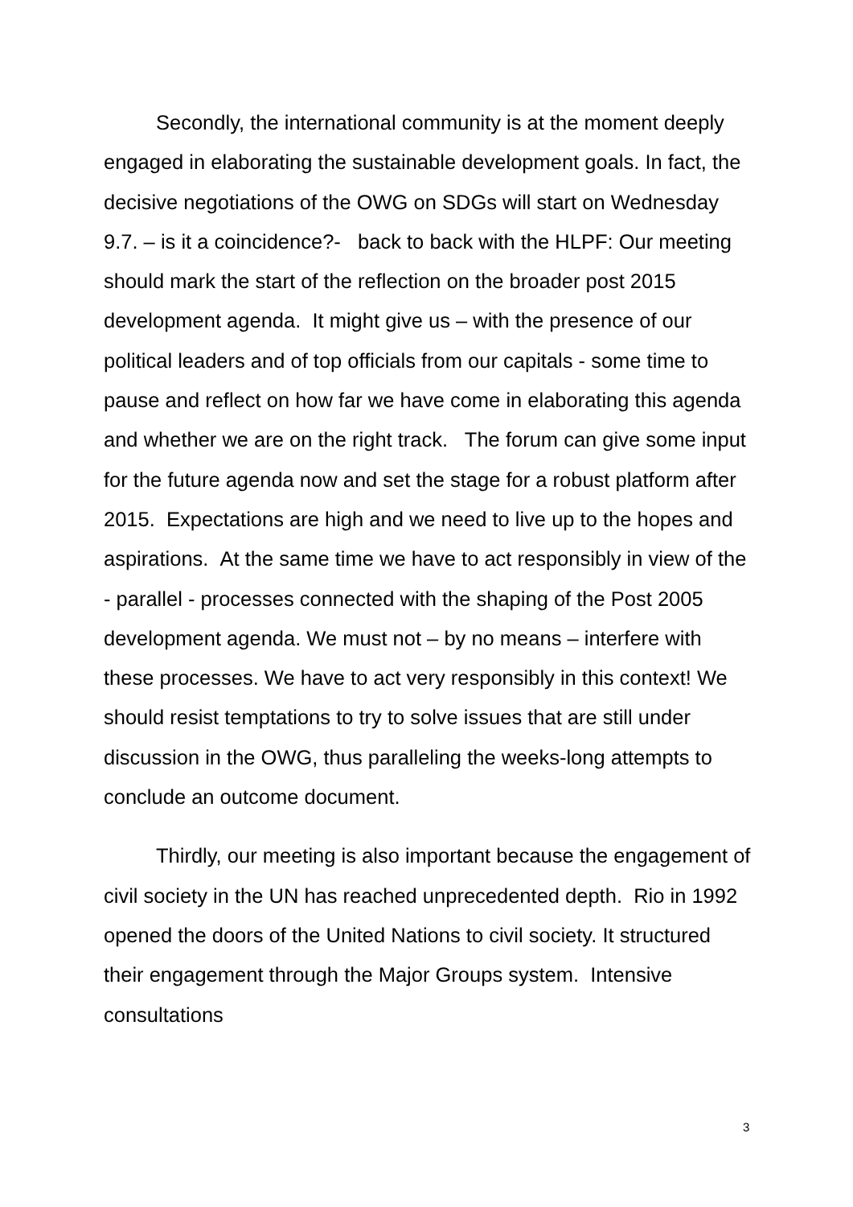Secondly, the international community is at the moment deeply engaged in elaborating the sustainable development goals. In fact, the decisive negotiations of the OWG on SDGs will start on Wednesday 9.7. – is it a coincidence?- back to back with the HLPF: Our meeting should mark the start of the reflection on the broader post 2015 development agenda. It might give us – with the presence of our political leaders and of top officials from our capitals - some time to pause and reflect on how far we have come in elaborating this agenda and whether we are on the right track. The forum can give some input for the future agenda now and set the stage for a robust platform after 2015. Expectations are high and we need to live up to the hopes and aspirations. At the same time we have to act responsibly in view of the - parallel - processes connected with the shaping of the Post 2005 development agenda. We must not – by no means – interfere with these processes. We have to act very responsibly in this context! We should resist temptations to try to solve issues that are still under discussion in the OWG, thus paralleling the weeks-long attempts to conclude an outcome document.
Thirdly, our meeting is also important because the engagement of civil society in the UN has reached unprecedented depth. Rio in 1992 opened the doors of the United Nations to civil society. It structured their engagement through the Major Groups system. Intensive consultations
3